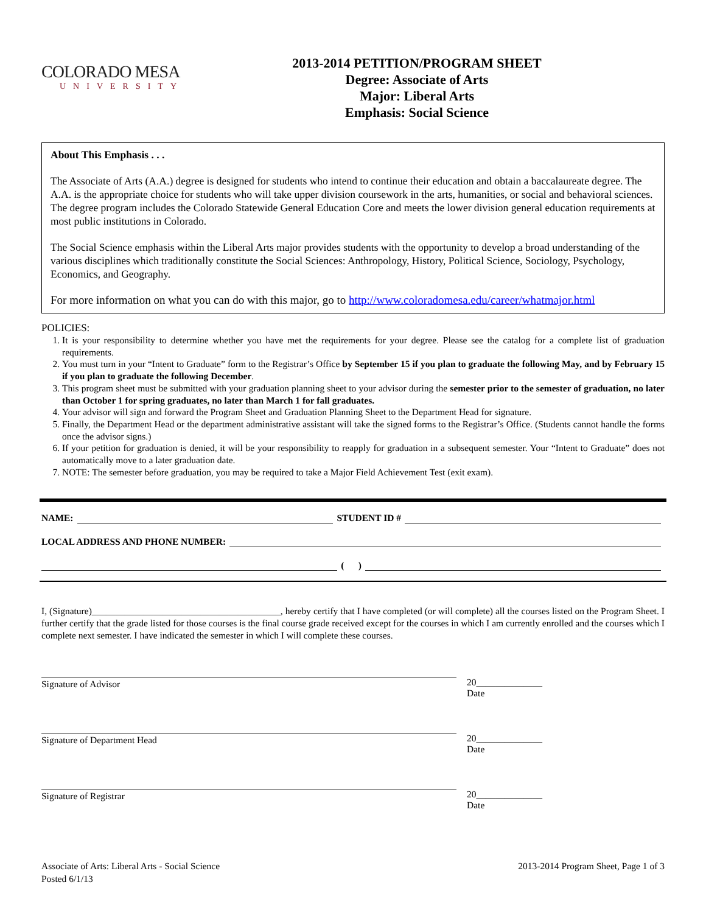COLORADO MESA
UNIVERSITY
2013-2014 PETITION/PROGRAM SHEET
Degree: Associate of Arts
Major: Liberal Arts
Emphasis: Social Science
About This Emphasis . . .
The Associate of Arts (A.A.) degree is designed for students who intend to continue their education and obtain a baccalaureate degree. The A.A. is the appropriate choice for students who will take upper division coursework in the arts, humanities, or social and behavioral sciences. The degree program includes the Colorado Statewide General Education Core and meets the lower division general education requirements at most public institutions in Colorado.
The Social Science emphasis within the Liberal Arts major provides students with the opportunity to develop a broad understanding of the various disciplines which traditionally constitute the Social Sciences: Anthropology, History, Political Science, Sociology, Psychology, Economics, and Geography.
For more information on what you can do with this major, go to http://www.coloradomesa.edu/career/whatmajor.html
POLICIES:
1. It is your responsibility to determine whether you have met the requirements for your degree. Please see the catalog for a complete list of graduation requirements.
2. You must turn in your “Intent to Graduate” form to the Registrar’s Office by September 15 if you plan to graduate the following May, and by February 15 if you plan to graduate the following December.
3. This program sheet must be submitted with your graduation planning sheet to your advisor during the semester prior to the semester of graduation, no later than October 1 for spring graduates, no later than March 1 for fall graduates.
4. Your advisor will sign and forward the Program Sheet and Graduation Planning Sheet to the Department Head for signature.
5. Finally, the Department Head or the department administrative assistant will take the signed forms to the Registrar’s Office. (Students cannot handle the forms once the advisor signs.)
6. If your petition for graduation is denied, it will be your responsibility to reapply for graduation in a subsequent semester. Your “Intent to Graduate” does not automatically move to a later graduation date.
7. NOTE: The semester before graduation, you may be required to take a Major Field Achievement Test (exit exam).
NAME: STUDENT ID #
LOCAL ADDRESS AND PHONE NUMBER:
( )
I, (Signature)________________________________________, hereby certify that I have completed (or will complete) all the courses listed on the Program Sheet. I further certify that the grade listed for those courses is the final course grade received except for the courses in which I am currently enrolled and the courses which I complete next semester. I have indicated the semester in which I will complete these courses.
Signature of Advisor 20______________
Date
Signature of Department Head 20______________
Date
Signature of Registrar 20______________
Date
Associate of Arts: Liberal Arts - Social Science
Posted 6/1/13
2013-2014 Program Sheet, Page 1 of 3